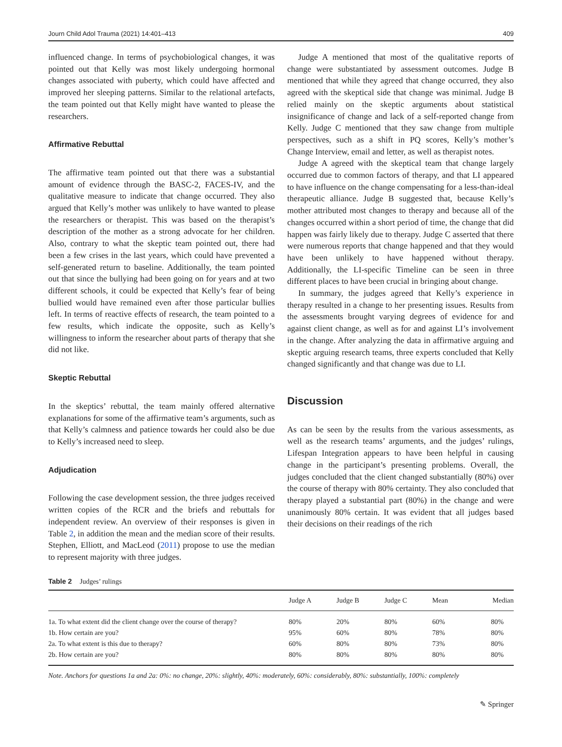Journ Child Adol Trauma (2021) 14:401–413 409
influenced change. In terms of psychobiological changes, it was pointed out that Kelly was most likely undergoing hormonal changes associated with puberty, which could have affected and improved her sleeping patterns. Similar to the relational artefacts, the team pointed out that Kelly might have wanted to please the researchers.
Affirmative Rebuttal
The affirmative team pointed out that there was a substantial amount of evidence through the BASC-2, FACES-IV, and the qualitative measure to indicate that change occurred. They also argued that Kelly’s mother was unlikely to have wanted to please the researchers or therapist. This was based on the therapist’s description of the mother as a strong advocate for her children. Also, contrary to what the skeptic team pointed out, there had been a few crises in the last years, which could have prevented a self-generated return to baseline. Additionally, the team pointed out that since the bullying had been going on for years and at two different schools, it could be expected that Kelly’s fear of being bullied would have remained even after those particular bullies left. In terms of reactive effects of research, the team pointed to a few results, which indicate the opposite, such as Kelly’s willingness to inform the researcher about parts of therapy that she did not like.
Skeptic Rebuttal
In the skeptics’ rebuttal, the team mainly offered alternative explanations for some of the affirmative team’s arguments, such as that Kelly’s calmness and patience towards her could also be due to Kelly’s increased need to sleep.
Adjudication
Following the case development session, the three judges received written copies of the RCR and the briefs and rebuttals for independent review. An overview of their responses is given in Table 2, in addition the mean and the median score of their results. Stephen, Elliott, and MacLeod (2011) propose to use the median to represent majority with three judges.
Judge A mentioned that most of the qualitative reports of change were substantiated by assessment outcomes. Judge B mentioned that while they agreed that change occurred, they also agreed with the skeptical side that change was minimal. Judge B relied mainly on the skeptic arguments about statistical insignificance of change and lack of a self-reported change from Kelly. Judge C mentioned that they saw change from multiple perspectives, such as a shift in PQ scores, Kelly’s mother’s Change Interview, email and letter, as well as therapist notes.
Judge A agreed with the skeptical team that change largely occurred due to common factors of therapy, and that LI appeared to have influence on the change compensating for a less-than-ideal therapeutic alliance. Judge B suggested that, because Kelly’s mother attributed most changes to therapy and because all of the changes occurred within a short period of time, the change that did happen was fairly likely due to therapy. Judge C asserted that there were numerous reports that change happened and that they would have been unlikely to have happened without therapy. Additionally, the LI-specific Timeline can be seen in three different places to have been crucial in bringing about change.
In summary, the judges agreed that Kelly’s experience in therapy resulted in a change to her presenting issues. Results from the assessments brought varying degrees of evidence for and against client change, as well as for and against LI’s involvement in the change. After analyzing the data in affirmative arguing and skeptic arguing research teams, three experts concluded that Kelly changed significantly and that change was due to LI.
Discussion
As can be seen by the results from the various assessments, as well as the research teams’ arguments, and the judges’ rulings, Lifespan Integration appears to have been helpful in causing change in the participant’s presenting problems. Overall, the judges concluded that the client changed substantially (80%) over the course of therapy with 80% certainty. They also concluded that therapy played a substantial part (80%) in the change and were unanimously 80% certain. It was evident that all judges based their decisions on their readings of the rich
Table 2 Judges’ rulings
| | Judge A | Judge B | Judge C | Mean | Median |
| --- | --- | --- | --- | --- | --- |
| 1a. To what extent did the client change over the course of therapy? | 80% | 20% | 80% | 60% | 80% |
| 1b. How certain are you? | 95% | 60% | 80% | 78% | 80% |
| 2a. To what extent is this due to therapy? | 60% | 80% | 80% | 73% | 80% |
| 2b. How certain are you? | 80% | 80% | 80% | 80% | 80% |
Note. Anchors for questions 1a and 2a: 0%: no change, 20%: slightly, 40%: moderately, 60%: considerably, 80%: substantially, 100%: completely
✎ Springer